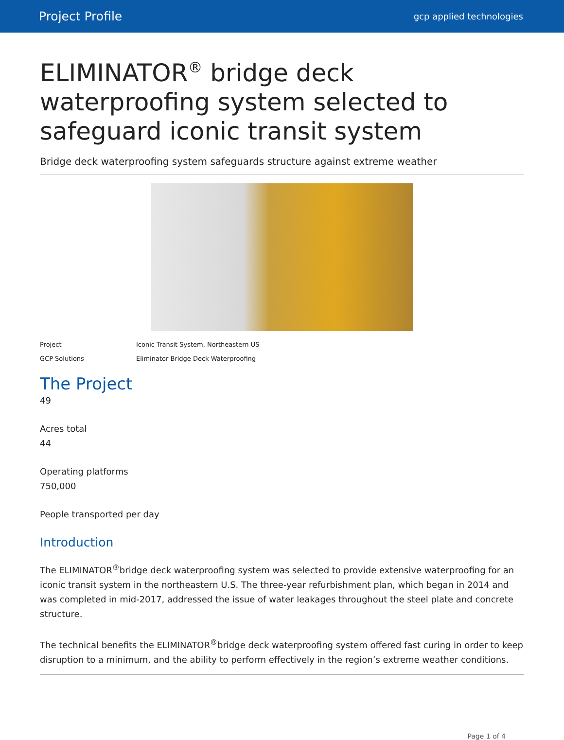Project Profile gcp applied technologies
ELIMINATOR<sup>®</sup> bridge deck waterproofing system selected to safeguard iconic transit system
Bridge deck waterproofing system safeguards structure against extreme weather
Project Iconic Transit System, Northeastern US
GCP Solutions Eliminator Bridge Deck Waterproofing
The Project
49
Acres total
44
Operating platforms
750,000
People transported per day
Introduction
The ELIMINATOR<sup>®</sup>bridge deck waterproofing system was selected to provide extensive waterproofing for an iconic transit system in the northeastern U.S. The three-year refurbishment plan, which began in 2014 and was completed in mid-2017, addressed the issue of water leakages throughout the steel plate and concrete structure.
The technical benefits the ELIMINATOR<sup>®</sup>bridge deck waterproofing system offered fast curing in order to keep disruption to a minimum, and the ability to perform effectively in the region’s extreme weather conditions.
Page 1 of 4